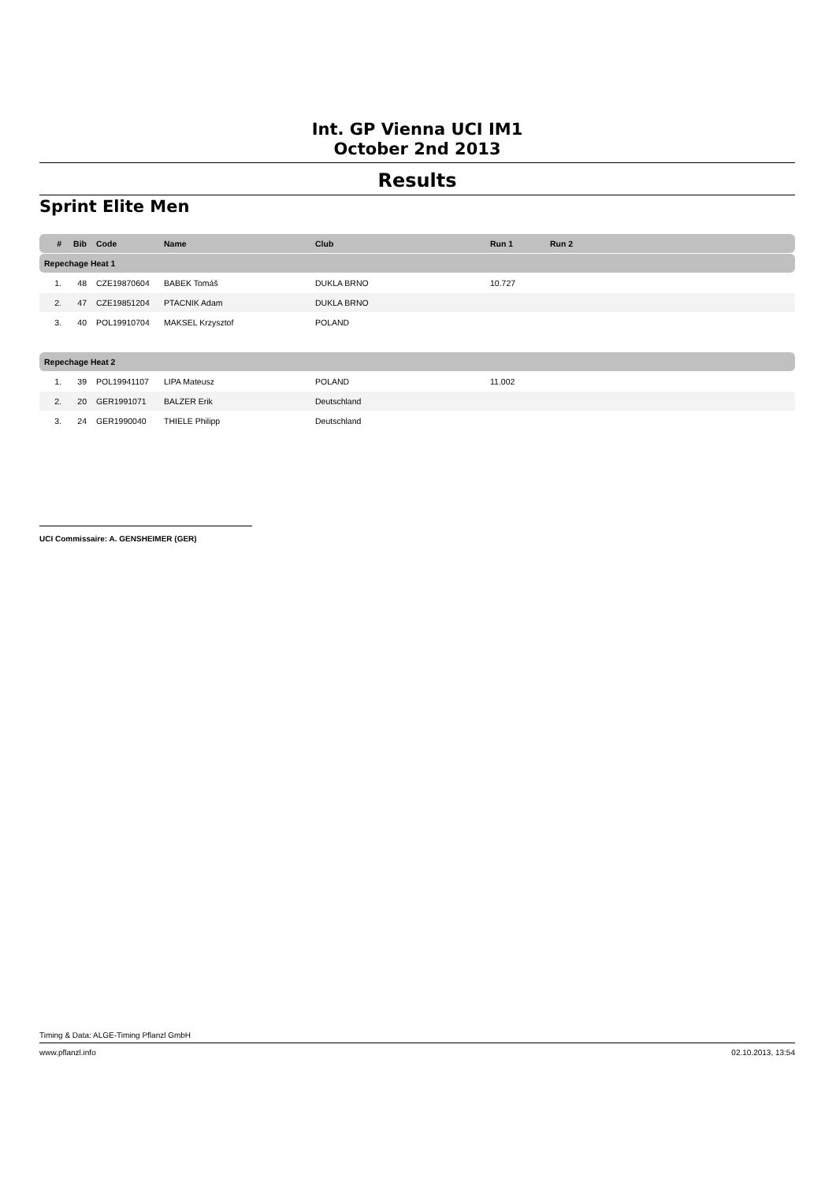Int. GP Vienna UCI IM1
October 2nd 2013
Results
Sprint Elite Men
| # | Bib | Code | Name | Club | Run 1 | Run 2 |
| --- | --- | --- | --- | --- | --- | --- |
| Repechage Heat 1 | | | | | | |
| 1. | 48 | CZE19870604 | BABEK Tomáš | DUKLA BRNO | 10.727 | |
| 2. | 47 | CZE19851204 | PTACNIK Adam | DUKLA BRNO | | |
| 3. | 40 | POL19910704 | MAKSEL Krzysztof | POLAND | | |
| Repechage Heat 2 | | | | | | |
| 1. | 39 | POL19941107 | LIPA Mateusz | POLAND | 11.002 | |
| 2. | 20 | GER1991071 | BALZER Erik | Deutschland | | |
| 3. | 24 | GER1990040 | THIELE Philipp | Deutschland | | |
UCI Commissaire: A. GENSHEIMER (GER)
Timing & Data: ALGE-Timing Pflanzl GmbH
www.pflanzl.info 02.10.2013, 13:54